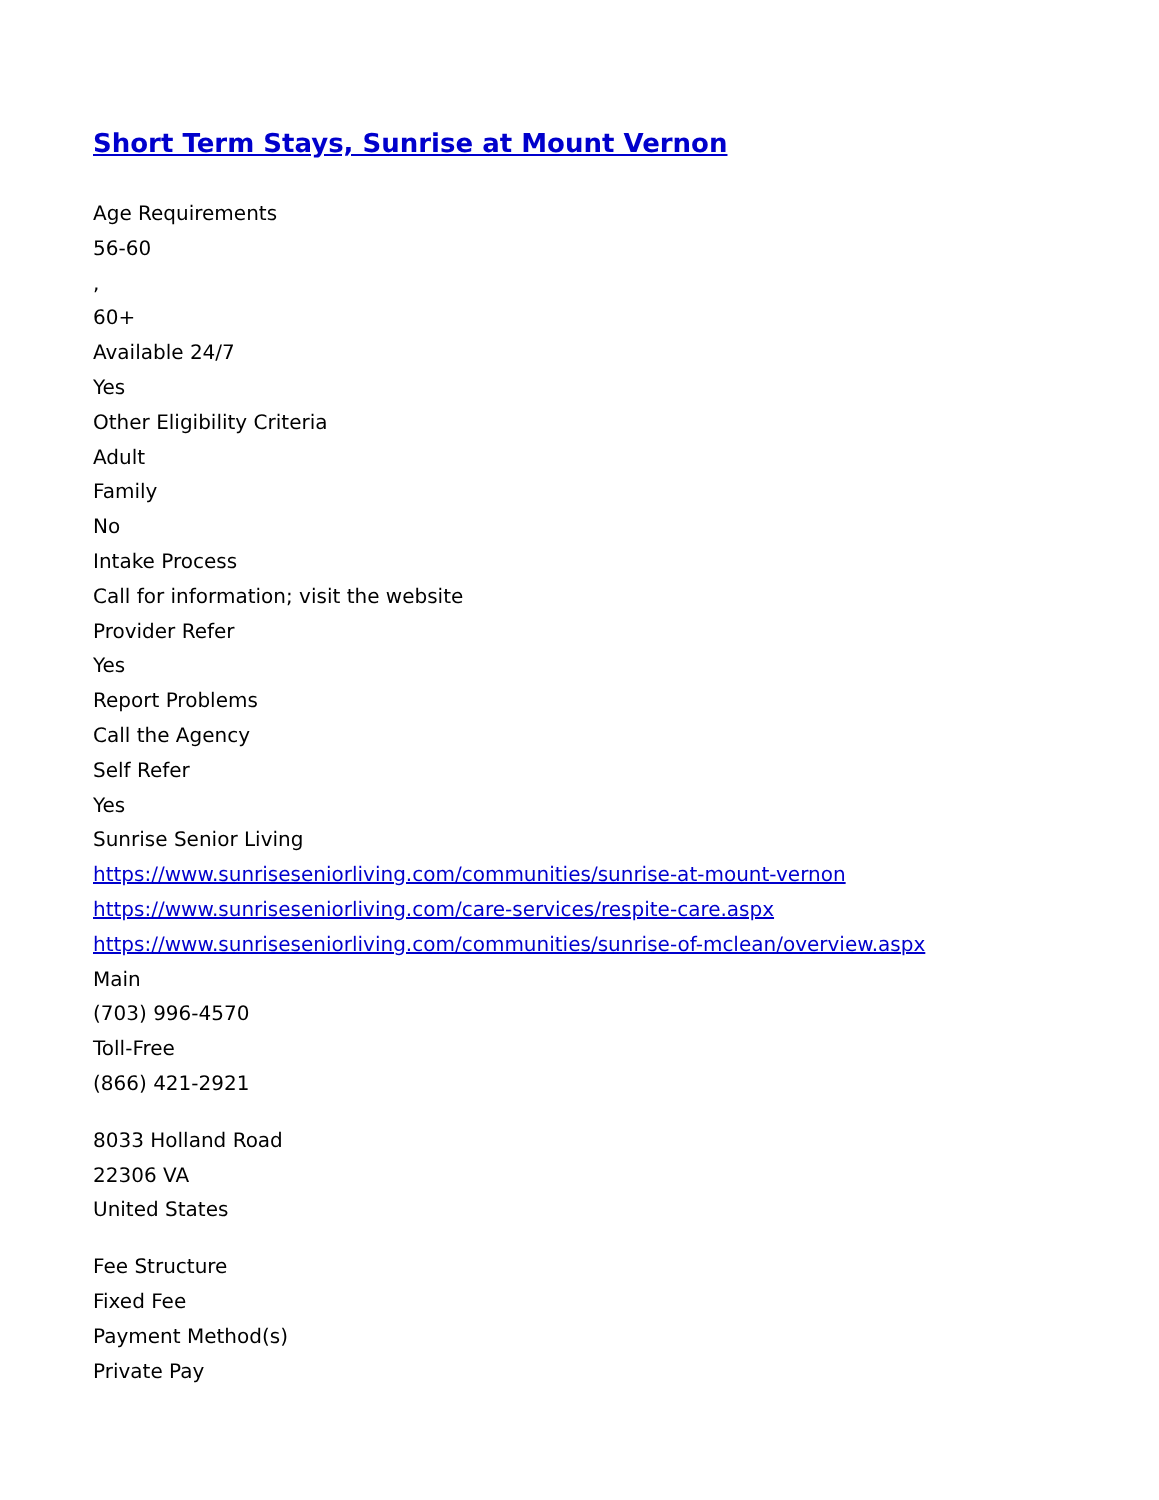Short Term Stays, Sunrise at Mount Vernon
Age Requirements
56-60
,
60+
Available 24/7
Yes
Other Eligibility Criteria
Adult
Family
No
Intake Process
Call for information; visit the website
Provider Refer
Yes
Report Problems
Call the Agency
Self Refer
Yes
Sunrise Senior Living
https://www.sunriseseniorliving.com/communities/sunrise-at-mount-vernon
https://www.sunriseseniorliving.com/care-services/respite-care.aspx
https://www.sunriseseniorliving.com/communities/sunrise-of-mclean/overview.aspx
Main
(703) 996-4570
Toll-Free
(866) 421-2921
8033 Holland Road
22306 VA
United States
Fee Structure
Fixed Fee
Payment Method(s)
Private Pay